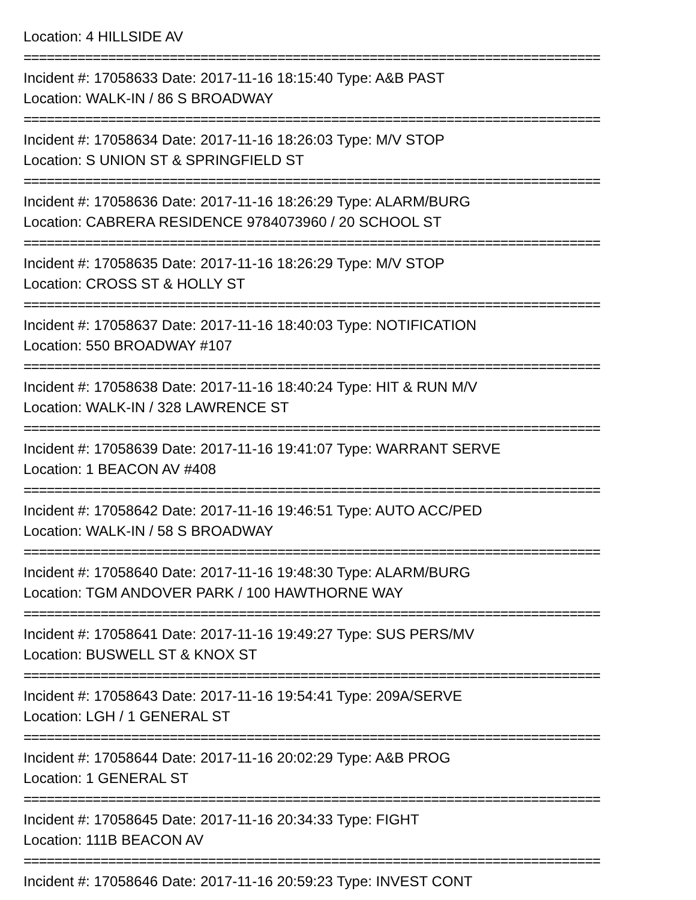Location: 4 HILLSIDE AV
===========================================================================
Incident #: 17058633 Date: 2017-11-16 18:15:40 Type: A&B PAST
Location: WALK-IN / 86 S BROADWAY
===========================================================================
Incident #: 17058634 Date: 2017-11-16 18:26:03 Type: M/V STOP
Location: S UNION ST & SPRINGFIELD ST
===========================================================================
Incident #: 17058636 Date: 2017-11-16 18:26:29 Type: ALARM/BURG
Location: CABRERA RESIDENCE 9784073960 / 20 SCHOOL ST
===========================================================================
Incident #: 17058635 Date: 2017-11-16 18:26:29 Type: M/V STOP
Location: CROSS ST & HOLLY ST
===========================================================================
Incident #: 17058637 Date: 2017-11-16 18:40:03 Type: NOTIFICATION
Location: 550 BROADWAY #107
===========================================================================
Incident #: 17058638 Date: 2017-11-16 18:40:24 Type: HIT & RUN M/V
Location: WALK-IN / 328 LAWRENCE ST
===========================================================================
Incident #: 17058639 Date: 2017-11-16 19:41:07 Type: WARRANT SERVE
Location: 1 BEACON AV #408
===========================================================================
Incident #: 17058642 Date: 2017-11-16 19:46:51 Type: AUTO ACC/PED
Location: WALK-IN / 58 S BROADWAY
===========================================================================
Incident #: 17058640 Date: 2017-11-16 19:48:30 Type: ALARM/BURG
Location: TGM ANDOVER PARK / 100 HAWTHORNE WAY
===========================================================================
Incident #: 17058641 Date: 2017-11-16 19:49:27 Type: SUS PERS/MV
Location: BUSWELL ST & KNOX ST
===========================================================================
Incident #: 17058643 Date: 2017-11-16 19:54:41 Type: 209A/SERVE
Location: LGH / 1 GENERAL ST
===========================================================================
Incident #: 17058644 Date: 2017-11-16 20:02:29 Type: A&B PROG
Location: 1 GENERAL ST
===========================================================================
Incident #: 17058645 Date: 2017-11-16 20:34:33 Type: FIGHT
Location: 111B BEACON AV
===========================================================================
Incident #: 17058646 Date: 2017-11-16 20:59:23 Type: INVEST CONT